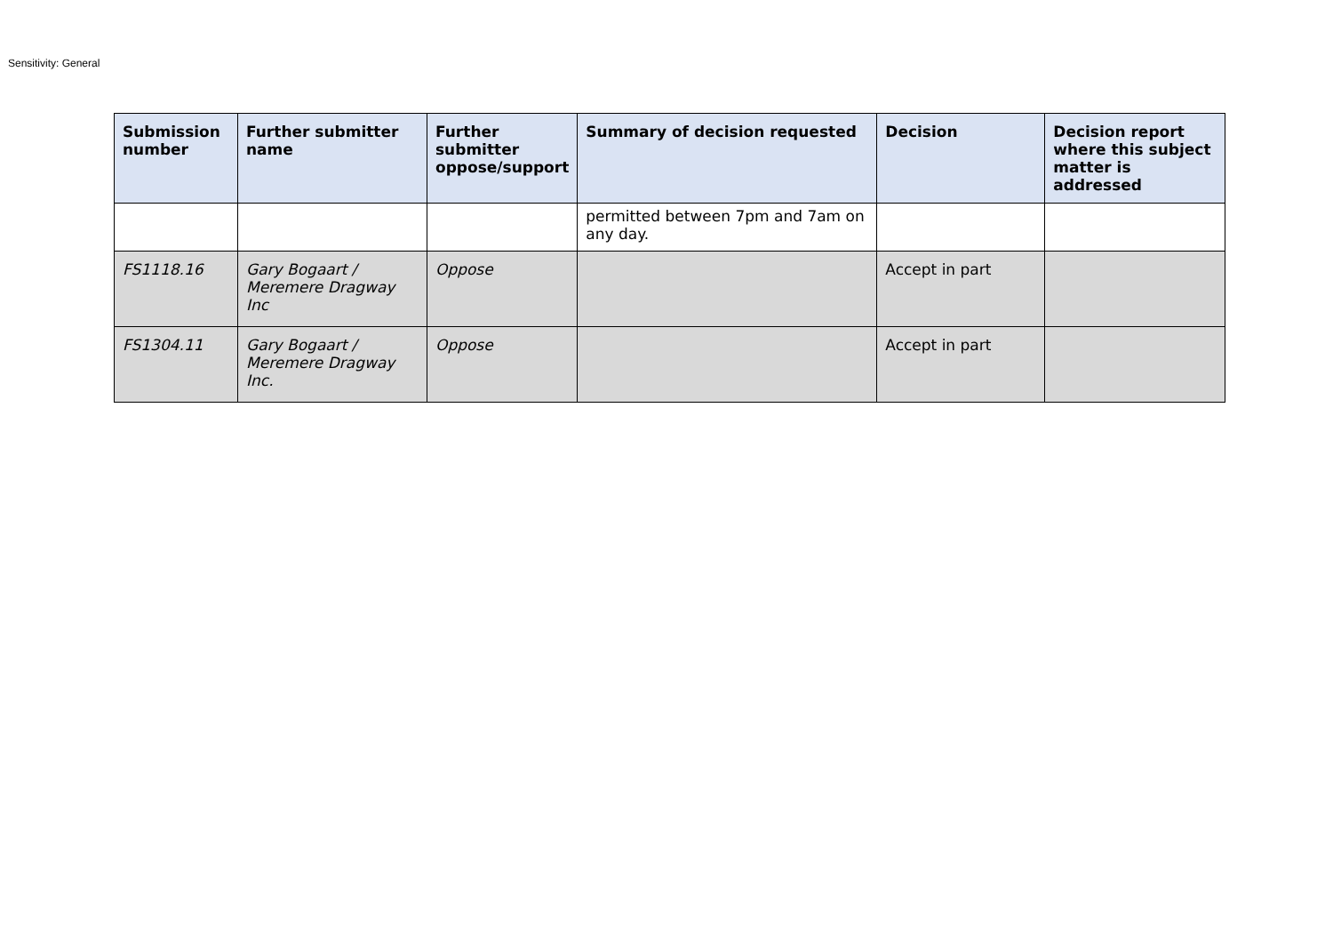Sensitivity: General
| Submission number | Further submitter name | Further submitter oppose/support | Summary of decision requested | Decision | Decision report where this subject matter is addressed |
| --- | --- | --- | --- | --- | --- |
| | | | permitted between 7pm and 7am on any day. | | |
| FS1118.16 | Gary Bogaart / Meremere Dragway Inc | Oppose | | Accept in part | |
| FS1304.11 | Gary Bogaart / Meremere Dragway Inc. | Oppose | | Accept in part | |